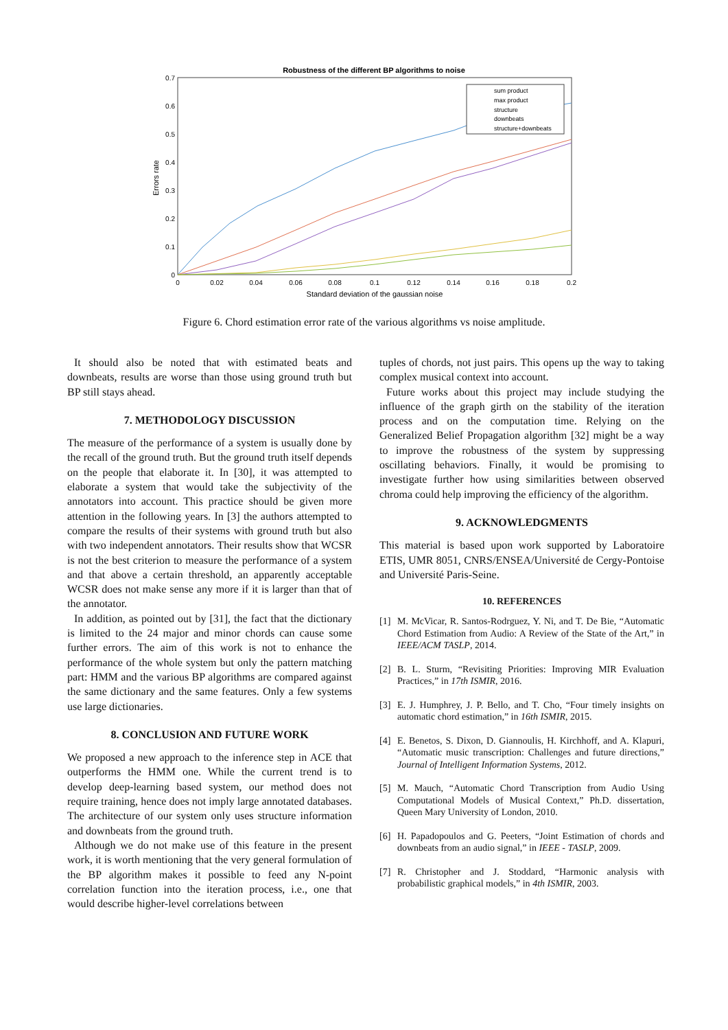Robustness of the different BP algorithms to noise
0.7
0.6
0.5
0.4
0.3
0.2
0.1
0
0
0.02
0.04
0.06
0.08
0.1
0.12
0.14
0.16
0.18
0.2
Standard deviation of the gaussian noise
Errors rate
sum product
max product
structure
downbeats
structure+downbeats
Figure 6. Chord estimation error rate of the various algorithms vs noise amplitude.
It should also be noted that with estimated beats and downbeats, results are worse than those using ground truth but BP still stays ahead.
7. METHODOLOGY DISCUSSION
The measure of the performance of a system is usually done by the recall of the ground truth. But the ground truth itself depends on the people that elaborate it. In [30], it was attempted to elaborate a system that would take the subjectivity of the annotators into account. This practice should be given more attention in the following years. In [3] the authors attempted to compare the results of their systems with ground truth but also with two independent annotators. Their results show that WCSR is not the best criterion to measure the performance of a system and that above a certain threshold, an apparently acceptable WCSR does not make sense any more if it is larger than that of the annotator.
In addition, as pointed out by [31], the fact that the dictionary is limited to the 24 major and minor chords can cause some further errors. The aim of this work is not to enhance the performance of the whole system but only the pattern matching part: HMM and the various BP algorithms are compared against the same dictionary and the same features. Only a few systems use large dictionaries.
8. CONCLUSION AND FUTURE WORK
We proposed a new approach to the inference step in ACE that outperforms the HMM one. While the current trend is to develop deep-learning based system, our method does not require training, hence does not imply large annotated databases. The architecture of our system only uses structure information and downbeats from the ground truth.
Although we do not make use of this feature in the present work, it is worth mentioning that the very general formulation of the BP algorithm makes it possible to feed any N-point correlation function into the iteration process, i.e., one that would describe higher-level correlations between
tuples of chords, not just pairs. This opens up the way to taking complex musical context into account.
Future works about this project may include studying the influence of the graph girth on the stability of the iteration process and on the computation time. Relying on the Generalized Belief Propagation algorithm [32] might be a way to improve the robustness of the system by suppressing oscillating behaviors. Finally, it would be promising to investigate further how using similarities between observed chroma could help improving the efficiency of the algorithm.
9. ACKNOWLEDGMENTS
This material is based upon work supported by Laboratoire ETIS, UMR 8051, CNRS/ENSEA/Université de Cergy-Pontoise and Université Paris-Seine.
10. REFERENCES
[1] M. McVicar, R. Santos-Rodrguez, Y. Ni, and T. De Bie, “Automatic Chord Estimation from Audio: A Review of the State of the Art,” in IEEE/ACM TASLP, 2014.
[2] B. L. Sturm, “Revisiting Priorities: Improving MIR Evaluation Practices,” in 17th ISMIR, 2016.
[3] E. J. Humphrey, J. P. Bello, and T. Cho, “Four timely insights on automatic chord estimation,” in 16th ISMIR, 2015.
[4] E. Benetos, S. Dixon, D. Giannoulis, H. Kirchhoff, and A. Klapuri, “Automatic music transcription: Challenges and future directions,” Journal of Intelligent Information Systems, 2012.
[5] M. Mauch, “Automatic Chord Transcription from Audio Using Computational Models of Musical Context,” Ph.D. dissertation, Queen Mary University of London, 2010.
[6] H. Papadopoulos and G. Peeters, “Joint Estimation of chords and downbeats from an audio signal,” in IEEE - TASLP, 2009.
[7] R. Christopher and J. Stoddard, “Harmonic analysis with probabilistic graphical models,” in 4th ISMIR, 2003.